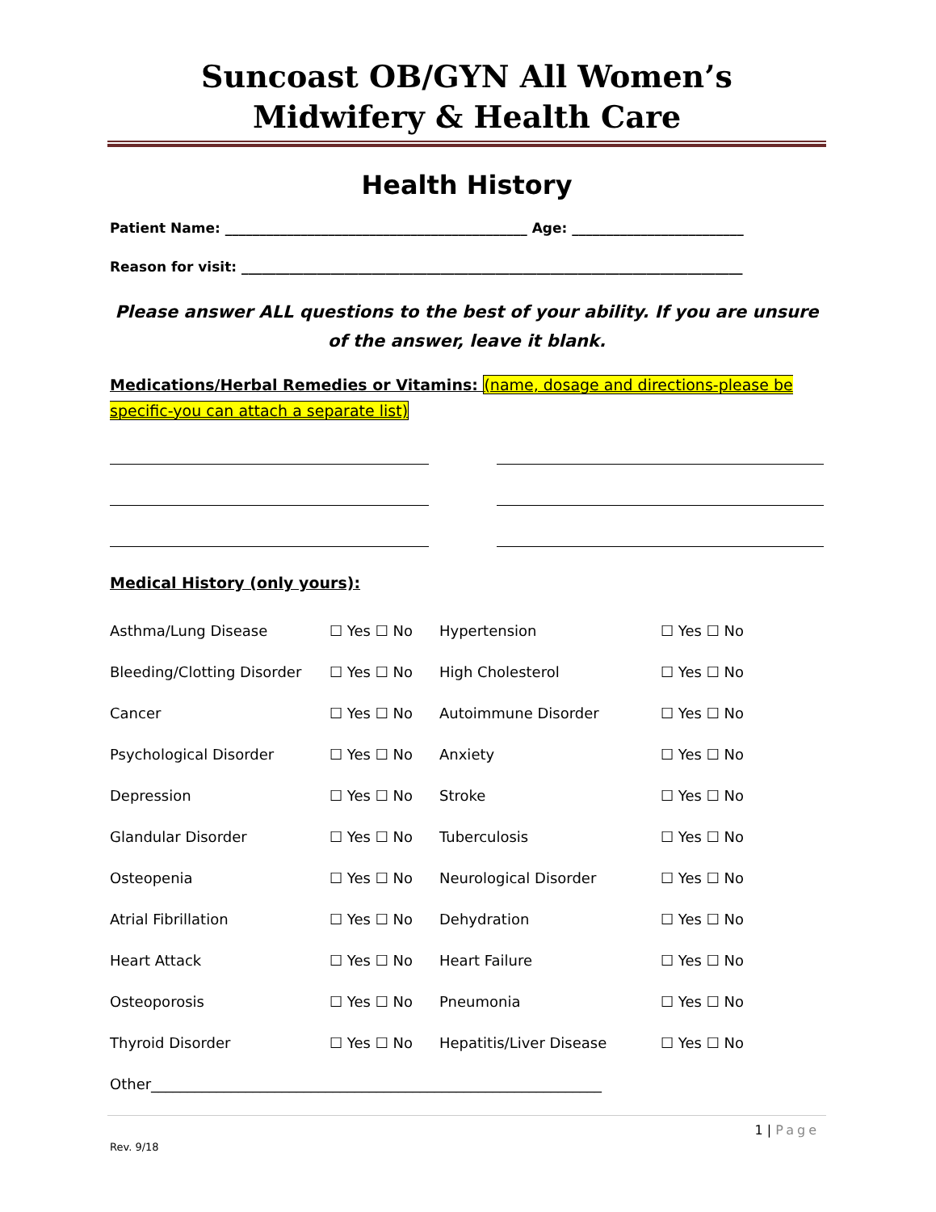Suncoast OB/GYN All Women’s
Midwifery & Health Care
Health History
Patient Name: ____________________________________________ Age: _________________________
Reason for visit: _________________________________________________________________________
Please answer ALL questions to the best of your ability. If you are unsure of the answer, leave it blank.
Medications/Herbal Remedies or Vitamins: (name, dosage and directions-please be specific-you can attach a separate list)
Medical History (only yours):
| Asthma/Lung Disease | ☐ Yes ☐ No | Hypertension | ☐ Yes ☐ No |
| Bleeding/Clotting Disorder | ☐ Yes ☐ No | High Cholesterol | ☐ Yes ☐ No |
| Cancer | ☐ Yes ☐ No | Autoimmune Disorder | ☐ Yes ☐ No |
| Psychological Disorder | ☐ Yes ☐ No | Anxiety | ☐ Yes ☐ No |
| Depression | ☐ Yes ☐ No | Stroke | ☐ Yes ☐ No |
| Glandular Disorder | ☐ Yes ☐ No | Tuberculosis | ☐ Yes ☐ No |
| Osteopenia | ☐ Yes ☐ No | Neurological Disorder | ☐ Yes ☐ No |
| Atrial Fibrillation | ☐ Yes ☐ No | Dehydration | ☐ Yes ☐ No |
| Heart Attack | ☐ Yes ☐ No | Heart Failure | ☐ Yes ☐ No |
| Osteoporosis | ☐ Yes ☐ No | Pneumonia | ☐ Yes ☐ No |
| Thyroid Disorder | ☐ Yes ☐ No | Hepatitis/Liver Disease | ☐ Yes ☐ No |
| Other______________________________________________________________ | | | |
1 | Page
Rev. 9/18